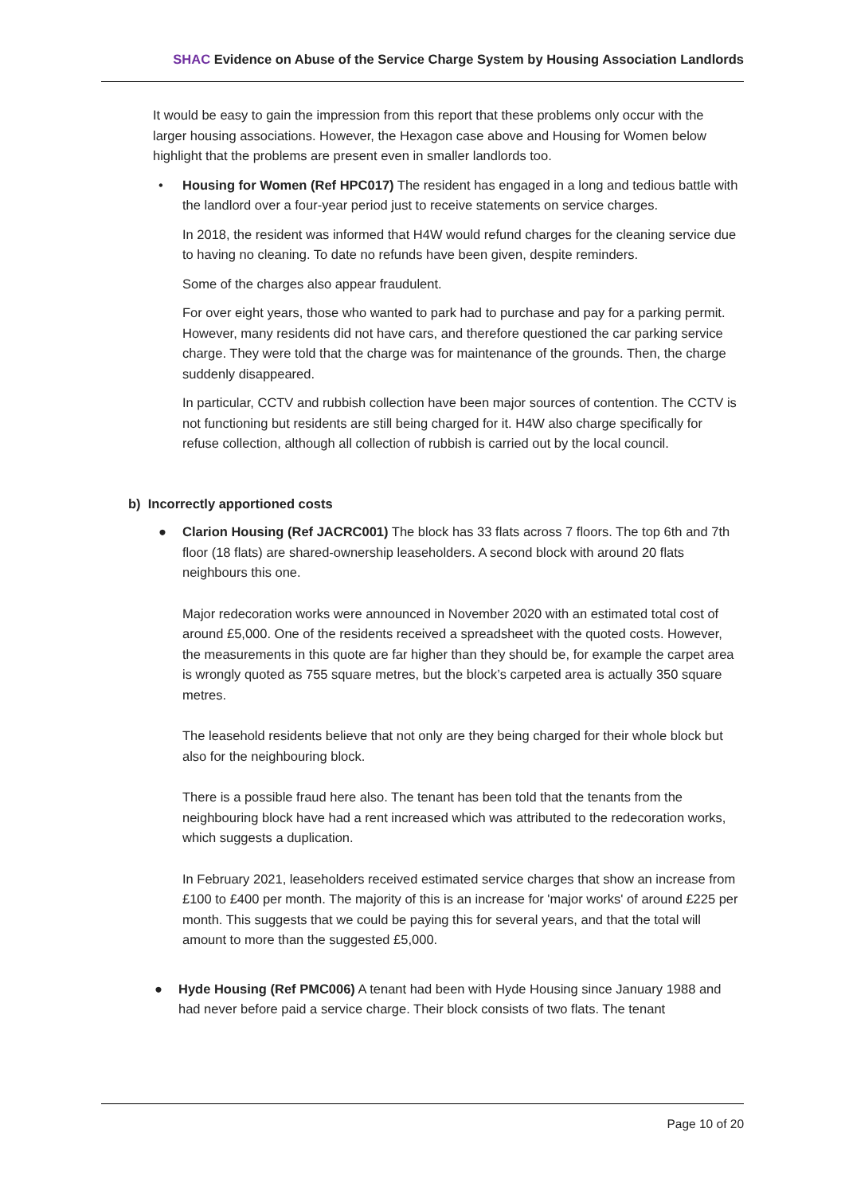SHAC Evidence on Abuse of the Service Charge System by Housing Association Landlords
It would be easy to gain the impression from this report that these problems only occur with the larger housing associations. However, the Hexagon case above and Housing for Women below highlight that the problems are present even in smaller landlords too.
• Housing for Women (Ref HPC017) The resident has engaged in a long and tedious battle with the landlord over a four-year period just to receive statements on service charges.
In 2018, the resident was informed that H4W would refund charges for the cleaning service due to having no cleaning. To date no refunds have been given, despite reminders.
Some of the charges also appear fraudulent.
For over eight years, those who wanted to park had to purchase and pay for a parking permit. However, many residents did not have cars, and therefore questioned the car parking service charge. They were told that the charge was for maintenance of the grounds. Then, the charge suddenly disappeared.
In particular, CCTV and rubbish collection have been major sources of contention. The CCTV is not functioning but residents are still being charged for it. H4W also charge specifically for refuse collection, although all collection of rubbish is carried out by the local council.
b) Incorrectly apportioned costs
● Clarion Housing (Ref JACRC001) The block has 33 flats across 7 floors. The top 6th and 7th floor (18 flats) are shared-ownership leaseholders. A second block with around 20 flats neighbours this one.
Major redecoration works were announced in November 2020 with an estimated total cost of around £5,000. One of the residents received a spreadsheet with the quoted costs. However, the measurements in this quote are far higher than they should be, for example the carpet area is wrongly quoted as 755 square metres, but the block’s carpeted area is actually 350 square metres.
The leasehold residents believe that not only are they being charged for their whole block but also for the neighbouring block.
There is a possible fraud here also. The tenant has been told that the tenants from the neighbouring block have had a rent increased which was attributed to the redecoration works, which suggests a duplication.
In February 2021, leaseholders received estimated service charges that show an increase from £100 to £400 per month. The majority of this is an increase for 'major works' of around £225 per month. This suggests that we could be paying this for several years, and that the total will amount to more than the suggested £5,000.
● Hyde Housing (Ref PMC006) A tenant had been with Hyde Housing since January 1988 and had never before paid a service charge. Their block consists of two flats. The tenant
Page 10 of 20